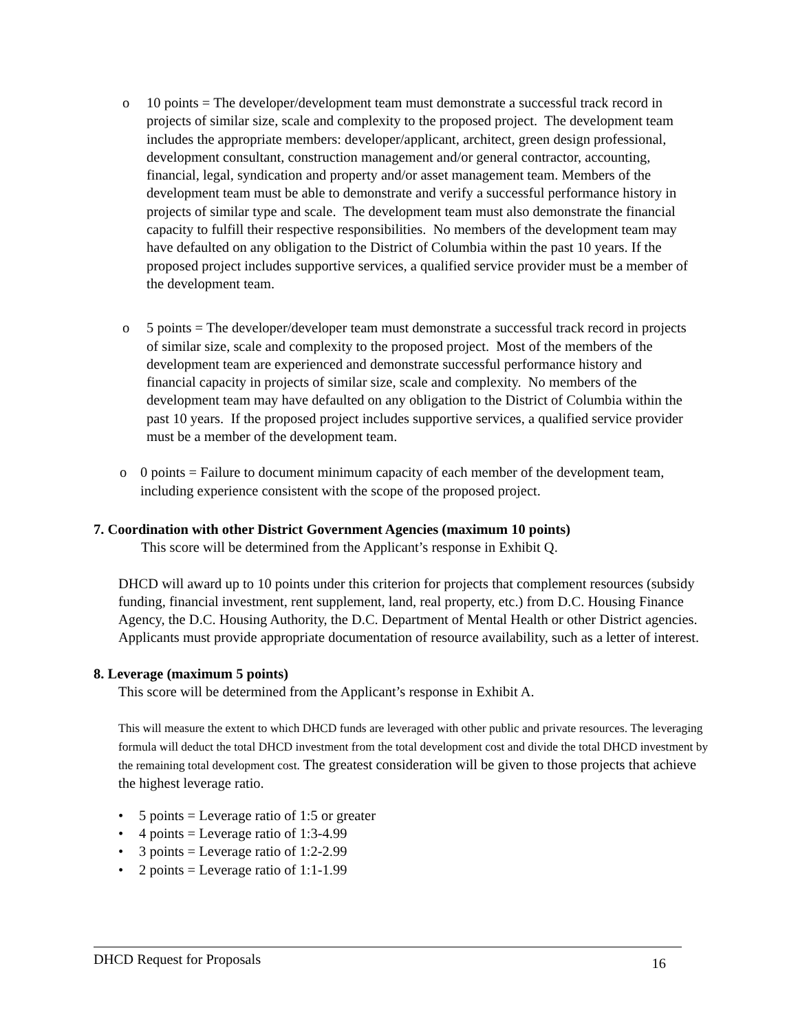o 10 points = The developer/development team must demonstrate a successful track record in projects of similar size, scale and complexity to the proposed project. The development team includes the appropriate members: developer/applicant, architect, green design professional, development consultant, construction management and/or general contractor, accounting, financial, legal, syndication and property and/or asset management team. Members of the development team must be able to demonstrate and verify a successful performance history in projects of similar type and scale. The development team must also demonstrate the financial capacity to fulfill their respective responsibilities. No members of the development team may have defaulted on any obligation to the District of Columbia within the past 10 years. If the proposed project includes supportive services, a qualified service provider must be a member of the development team.
o 5 points = The developer/developer team must demonstrate a successful track record in projects of similar size, scale and complexity to the proposed project. Most of the members of the development team are experienced and demonstrate successful performance history and financial capacity in projects of similar size, scale and complexity. No members of the development team may have defaulted on any obligation to the District of Columbia within the past 10 years. If the proposed project includes supportive services, a qualified service provider must be a member of the development team.
o 0 points = Failure to document minimum capacity of each member of the development team, including experience consistent with the scope of the proposed project.
7. Coordination with other District Government Agencies (maximum 10 points)
This score will be determined from the Applicant’s response in Exhibit Q.
DHCD will award up to 10 points under this criterion for projects that complement resources (subsidy funding, financial investment, rent supplement, land, real property, etc.) from D.C. Housing Finance Agency, the D.C. Housing Authority, the D.C. Department of Mental Health or other District agencies. Applicants must provide appropriate documentation of resource availability, such as a letter of interest.
8. Leverage (maximum 5 points)
This score will be determined from the Applicant’s response in Exhibit A.
This will measure the extent to which DHCD funds are leveraged with other public and private resources. The leveraging formula will deduct the total DHCD investment from the total development cost and divide the total DHCD investment by the remaining total development cost. The greatest consideration will be given to those projects that achieve the highest leverage ratio.
• 5 points = Leverage ratio of 1:5 or greater
• 4 points = Leverage ratio of 1:3-4.99
• 3 points = Leverage ratio of 1:2-2.99
• 2 points = Leverage ratio of 1:1-1.99
DHCD Request for Proposals 16